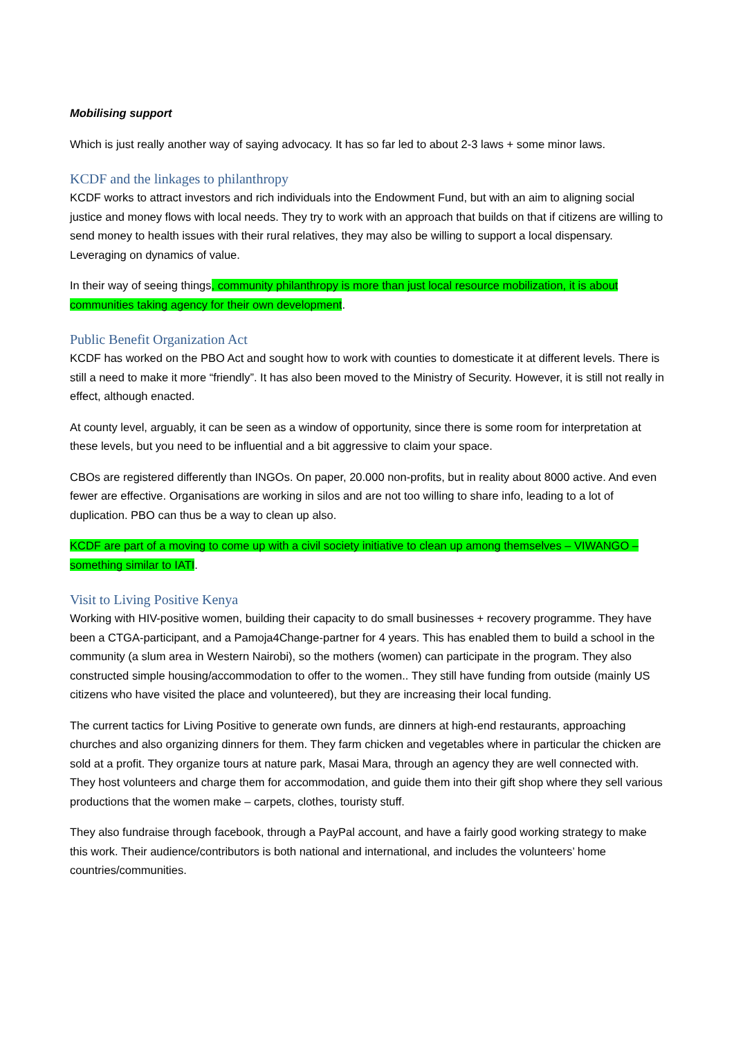Mobilising support
Which is just really another way of saying advocacy. It has so far led to about 2-3 laws + some minor laws.
KCDF and the linkages to philanthropy
KCDF works to attract investors and rich individuals into the Endowment Fund, but with an aim to aligning social justice and money flows with local needs. They try to work with an approach that builds on that if citizens are willing to send money to health issues with their rural relatives, they may also be willing to support a local dispensary. Leveraging on dynamics of value.
In their way of seeing things, community philanthropy is more than just local resource mobilization, it is about communities taking agency for their own development.
Public Benefit Organization Act
KCDF has worked on the PBO Act and sought how to work with counties to domesticate it at different levels. There is still a need to make it more “friendly”. It has also been moved to the Ministry of Security. However, it is still not really in effect, although enacted.
At county level, arguably, it can be seen as a window of opportunity, since there is some room for interpretation at these levels, but you need to be influential and a bit aggressive to claim your space.
CBOs are registered differently than INGOs. On paper, 20.000 non-profits, but in reality about 8000 active. And even fewer are effective. Organisations are working in silos and are not too willing to share info, leading to a lot of duplication. PBO can thus be a way to clean up also.
KCDF are part of a moving to come up with a civil society initiative to clean up among themselves – VIWANGO – something similar to IATI.
Visit to Living Positive Kenya
Working with HIV-positive women, building their capacity to do small businesses + recovery programme. They have been a CTGA-participant, and a Pamoja4Change-partner for 4 years. This has enabled them to build a school in the community (a slum area in Western Nairobi), so the mothers (women) can participate in the program. They also constructed simple housing/accommodation to offer to the women.. They still have funding from outside (mainly US citizens who have visited the place and volunteered), but they are increasing their local funding.
The current tactics for Living Positive to generate own funds, are dinners at high-end restaurants, approaching churches and also organizing dinners for them. They farm chicken and vegetables where in particular the chicken are sold at a profit. They organize tours at nature park, Masai Mara, through an agency they are well connected with. They host volunteers and charge them for accommodation, and guide them into their gift shop where they sell various productions that the women make – carpets, clothes, touristy stuff.
They also fundraise through facebook, through a PayPal account, and have a fairly good working strategy to make this work. Their audience/contributors is both national and international, and includes the volunteers’ home countries/communities.